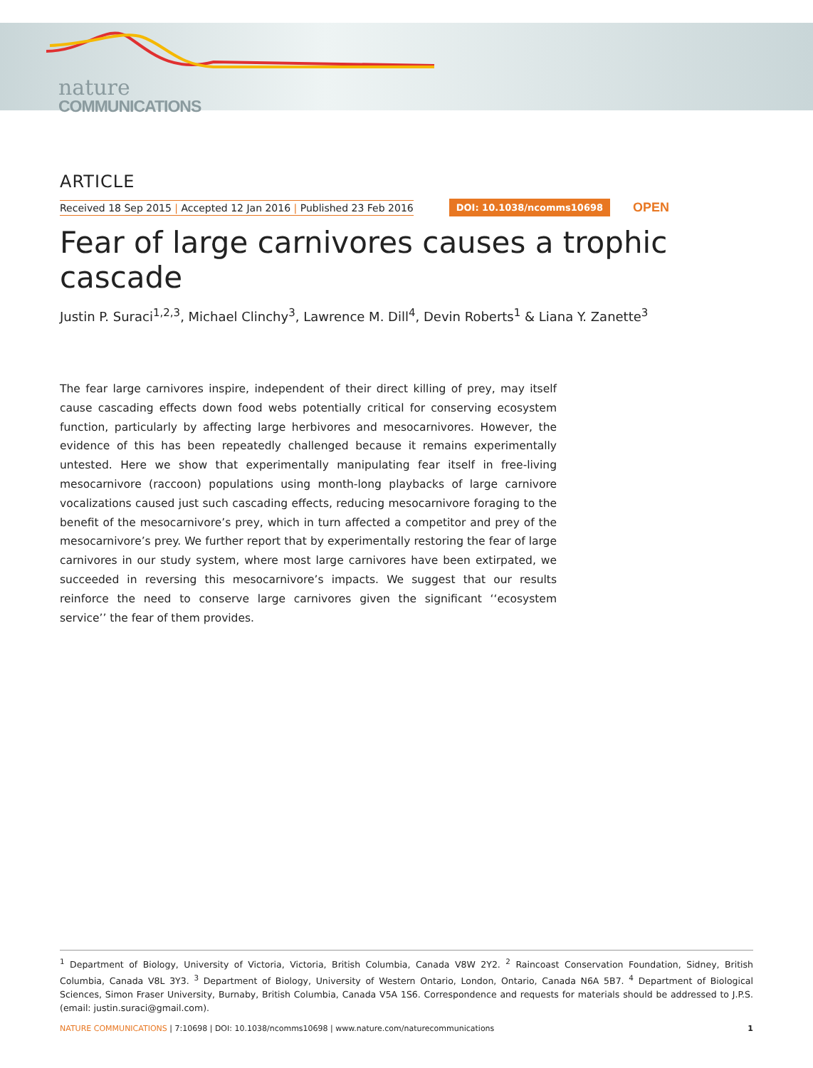nature
COMMUNICATIONS
ARTICLE
Received 18 Sep 2015 | Accepted 12 Jan 2016 | Published 23 Feb 2016 DOI: 10.1038/ncomms10698 OPEN
Fear of large carnivores causes a trophic cascade
Justin P. Suraci<sup>1,2,3</sup>, Michael Clinchy<sup>3</sup>, Lawrence M. Dill<sup>4</sup>, Devin Roberts<sup>1</sup> & Liana Y. Zanette<sup>3</sup>
The fear large carnivores inspire, independent of their direct killing of prey, may itself cause cascading effects down food webs potentially critical for conserving ecosystem function, particularly by affecting large herbivores and mesocarnivores. However, the evidence of this has been repeatedly challenged because it remains experimentally untested. Here we show that experimentally manipulating fear itself in free-living mesocarnivore (raccoon) populations using month-long playbacks of large carnivore vocalizations caused just such cascading effects, reducing mesocarnivore foraging to the benefit of the mesocarnivore’s prey, which in turn affected a competitor and prey of the mesocarnivore’s prey. We further report that by experimentally restoring the fear of large carnivores in our study system, where most large carnivores have been extirpated, we succeeded in reversing this mesocarnivore’s impacts. We suggest that our results reinforce the need to conserve large carnivores given the significant ‘‘ecosystem service’’ the fear of them provides.
<sup>1</sup> Department of Biology, University of Victoria, Victoria, British Columbia, Canada V8W 2Y2. <sup>2</sup> Raincoast Conservation Foundation, Sidney, British Columbia, Canada V8L 3Y3. <sup>3</sup> Department of Biology, University of Western Ontario, London, Ontario, Canada N6A 5B7. <sup>4</sup> Department of Biological Sciences, Simon Fraser University, Burnaby, British Columbia, Canada V5A 1S6. Correspondence and requests for materials should be addressed to J.P.S. (email: justin.suraci@gmail.com).
NATURE COMMUNICATIONS | 7:10698 | DOI: 10.1038/ncomms10698 | www.nature.com/naturecommunications 1